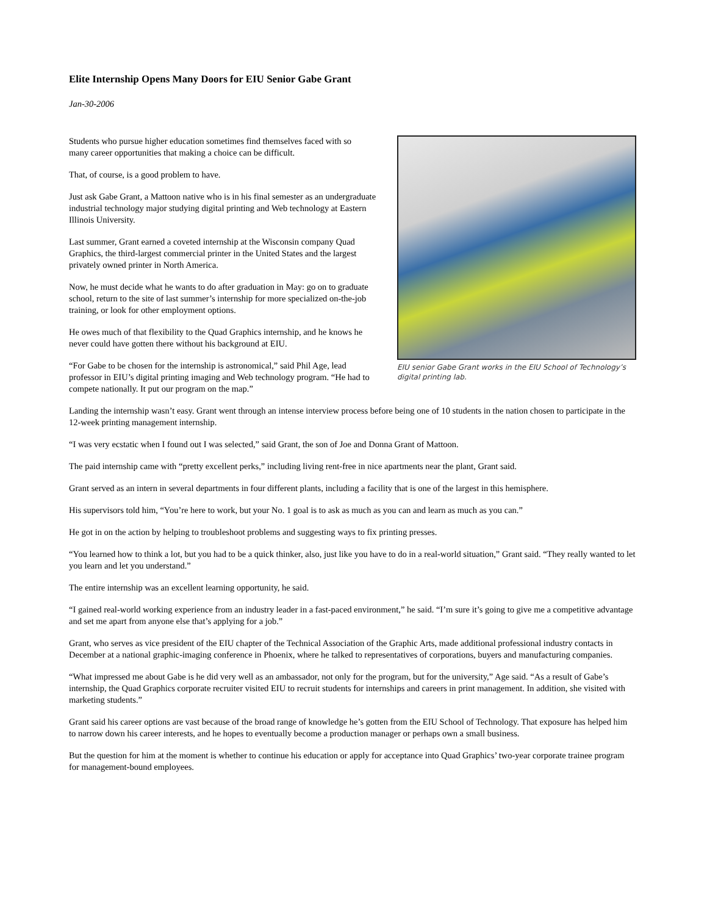Elite Internship Opens Many Doors for EIU Senior Gabe Grant
Jan-30-2006
EIU senior Gabe Grant works in the EIU School of Technology’s digital printing lab.
Students who pursue higher education sometimes find themselves faced with so many career opportunities that making a choice can be difficult.
That, of course, is a good problem to have.
Just ask Gabe Grant, a Mattoon native who is in his final semester as an undergraduate industrial technology major studying digital printing and Web technology at Eastern Illinois University.
Last summer, Grant earned a coveted internship at the Wisconsin company Quad Graphics, the third-largest commercial printer in the United States and the largest privately owned printer in North America.
Now, he must decide what he wants to do after graduation in May: go on to graduate school, return to the site of last summer’s internship for more specialized on-the-job training, or look for other employment options.
He owes much of that flexibility to the Quad Graphics internship, and he knows he never could have gotten there without his background at EIU.
“For Gabe to be chosen for the internship is astronomical,” said Phil Age, lead professor in EIU’s digital printing imaging and Web technology program. “He had to compete nationally. It put our program on the map.”
Landing the internship wasn’t easy. Grant went through an intense interview process before being one of 10 students in the nation chosen to participate in the 12-week printing management internship.
“I was very ecstatic when I found out I was selected,” said Grant, the son of Joe and Donna Grant of Mattoon.
The paid internship came with “pretty excellent perks,” including living rent-free in nice apartments near the plant, Grant said.
Grant served as an intern in several departments in four different plants, including a facility that is one of the largest in this hemisphere.
His supervisors told him, “You’re here to work, but your No. 1 goal is to ask as much as you can and learn as much as you can.”
He got in on the action by helping to troubleshoot problems and suggesting ways to fix printing presses.
“You learned how to think a lot, but you had to be a quick thinker, also, just like you have to do in a real-world situation,” Grant said. “They really wanted to let you learn and let you understand.”
The entire internship was an excellent learning opportunity, he said.
“I gained real-world working experience from an industry leader in a fast-paced environment,” he said. “I’m sure it’s going to give me a competitive advantage and set me apart from anyone else that’s applying for a job.”
Grant, who serves as vice president of the EIU chapter of the Technical Association of the Graphic Arts, made additional professional industry contacts in December at a national graphic-imaging conference in Phoenix, where he talked to representatives of corporations, buyers and manufacturing companies.
“What impressed me about Gabe is he did very well as an ambassador, not only for the program, but for the university,” Age said. “As a result of Gabe’s internship, the Quad Graphics corporate recruiter visited EIU to recruit students for internships and careers in print management. In addition, she visited with marketing students.”
Grant said his career options are vast because of the broad range of knowledge he’s gotten from the EIU School of Technology. That exposure has helped him to narrow down his career interests, and he hopes to eventually become a production manager or perhaps own a small business.
But the question for him at the moment is whether to continue his education or apply for acceptance into Quad Graphics’ two-year corporate trainee program for management-bound employees.